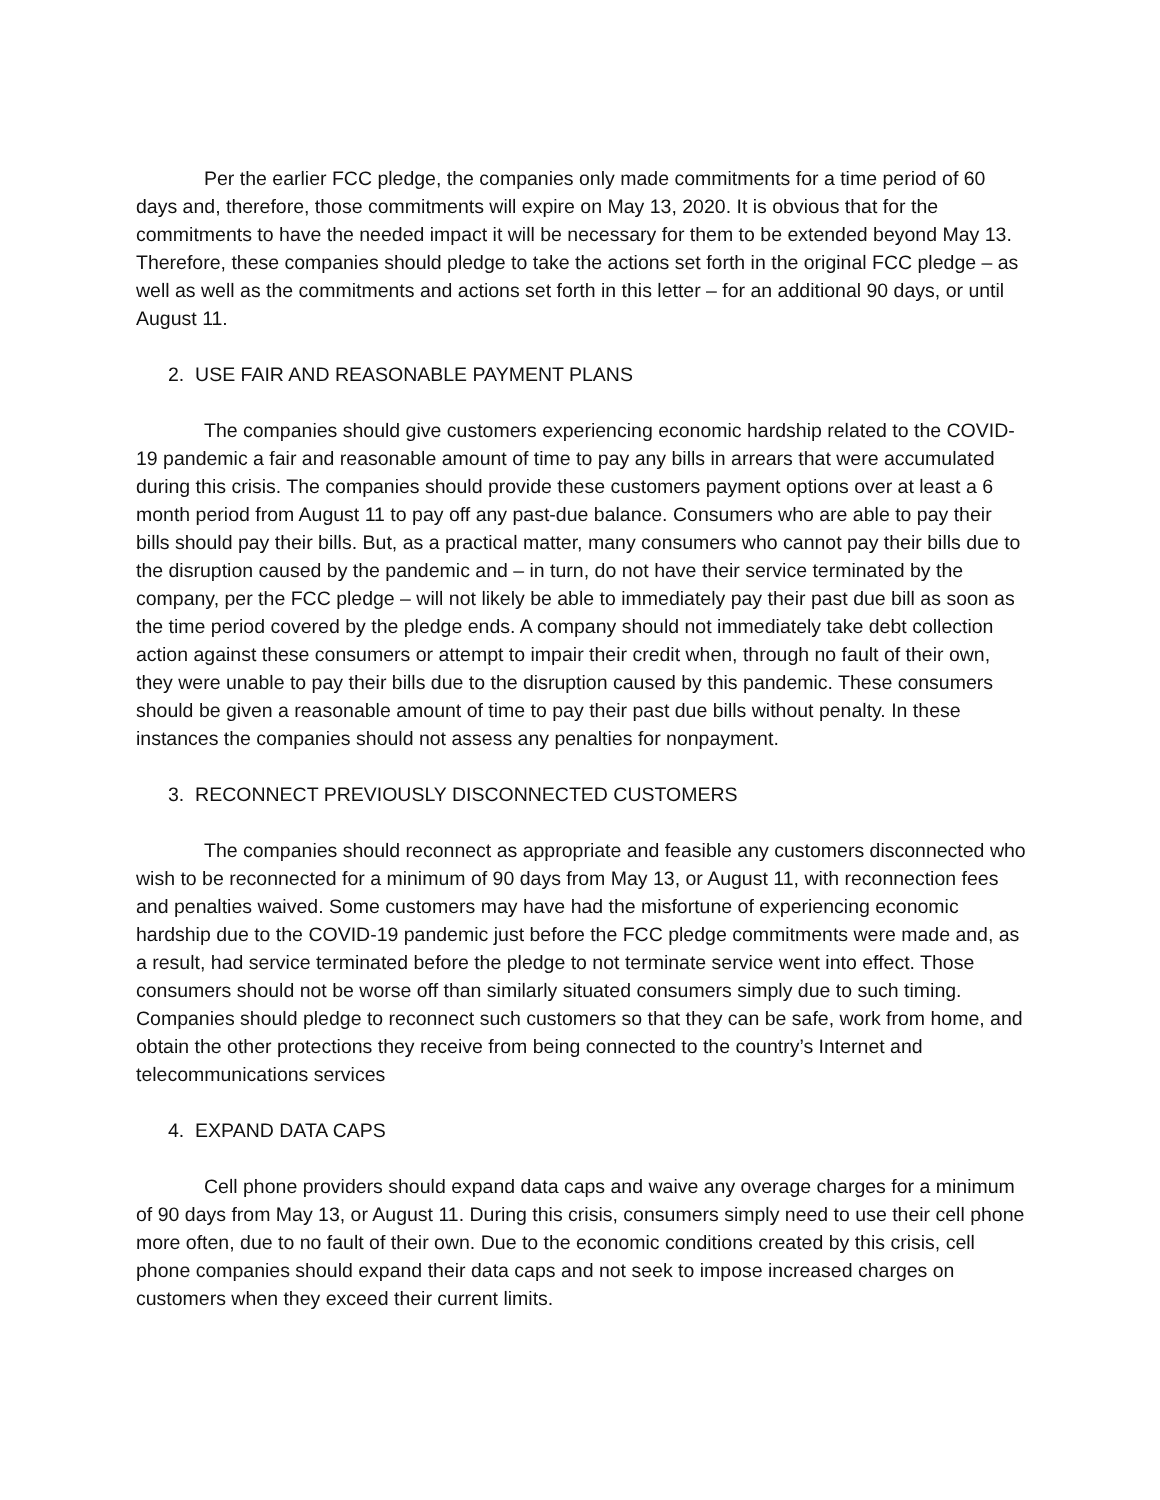Per the earlier FCC pledge, the companies only made commitments for a time period of 60 days and, therefore, those commitments will expire on May 13, 2020. It is obvious that for the commitments to have the needed impact it will be necessary for them to be extended beyond May 13. Therefore, these companies should pledge to take the actions set forth in the original FCC pledge – as well as well as the commitments and actions set forth in this letter – for an additional 90 days, or until August 11.
2. USE FAIR AND REASONABLE PAYMENT PLANS
The companies should give customers experiencing economic hardship related to the COVID-19 pandemic a fair and reasonable amount of time to pay any bills in arrears that were accumulated during this crisis. The companies should provide these customers payment options over at least a 6 month period from August 11 to pay off any past-due balance. Consumers who are able to pay their bills should pay their bills. But, as a practical matter, many consumers who cannot pay their bills due to the disruption caused by the pandemic and – in turn, do not have their service terminated by the company, per the FCC pledge – will not likely be able to immediately pay their past due bill as soon as the time period covered by the pledge ends. A company should not immediately take debt collection action against these consumers or attempt to impair their credit when, through no fault of their own, they were unable to pay their bills due to the disruption caused by this pandemic. These consumers should be given a reasonable amount of time to pay their past due bills without penalty. In these instances the companies should not assess any penalties for nonpayment.
3. RECONNECT PREVIOUSLY DISCONNECTED CUSTOMERS
The companies should reconnect as appropriate and feasible any customers disconnected who wish to be reconnected for a minimum of 90 days from May 13, or August 11, with reconnection fees and penalties waived. Some customers may have had the misfortune of experiencing economic hardship due to the COVID-19 pandemic just before the FCC pledge commitments were made and, as a result, had service terminated before the pledge to not terminate service went into effect. Those consumers should not be worse off than similarly situated consumers simply due to such timing. Companies should pledge to reconnect such customers so that they can be safe, work from home, and obtain the other protections they receive from being connected to the country’s Internet and telecommunications services
4. EXPAND DATA CAPS
Cell phone providers should expand data caps and waive any overage charges for a minimum of 90 days from May 13, or August 11. During this crisis, consumers simply need to use their cell phone more often, due to no fault of their own. Due to the economic conditions created by this crisis, cell phone companies should expand their data caps and not seek to impose increased charges on customers when they exceed their current limits.